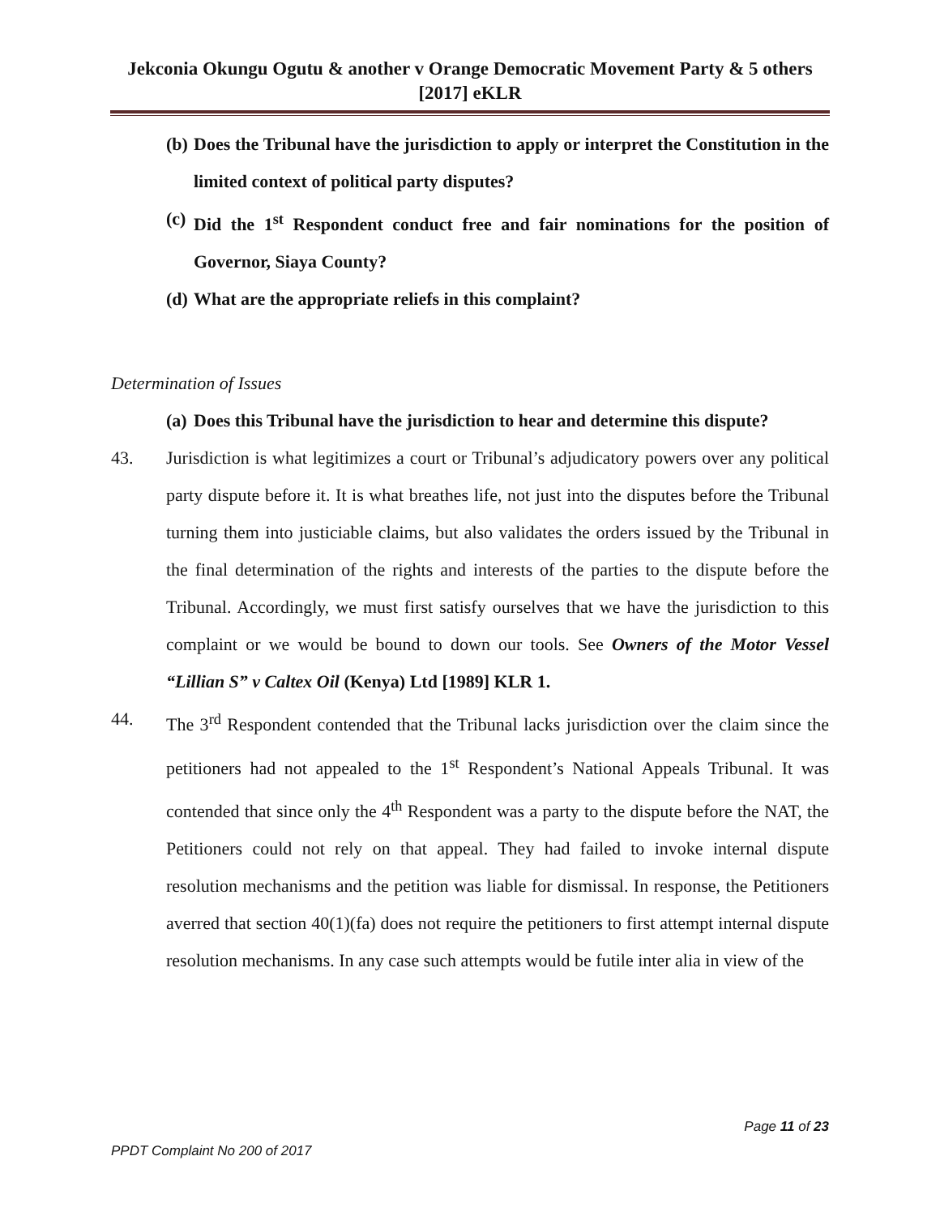Jekconia Okungu Ogutu & another v Orange Democratic Movement Party & 5 others [2017] eKLR
(b) Does the Tribunal have the jurisdiction to apply or interpret the Constitution in the limited context of political party disputes?
(c) Did the 1<sup>st</sup> Respondent conduct free and fair nominations for the position of Governor, Siaya County?
(d) What are the appropriate reliefs in this complaint?
Determination of Issues
(a) Does this Tribunal have the jurisdiction to hear and determine this dispute?
43. Jurisdiction is what legitimizes a court or Tribunal’s adjudicatory powers over any political party dispute before it. It is what breathes life, not just into the disputes before the Tribunal turning them into justiciable claims, but also validates the orders issued by the Tribunal in the final determination of the rights and interests of the parties to the dispute before the Tribunal. Accordingly, we must first satisfy ourselves that we have the jurisdiction to this complaint or we would be bound to down our tools. See Owners of the Motor Vessel “Lillian S” v Caltex Oil (Kenya) Ltd [1989] KLR 1.
44. The 3<sup>rd</sup> Respondent contended that the Tribunal lacks jurisdiction over the claim since the petitioners had not appealed to the 1<sup>st</sup> Respondent’s National Appeals Tribunal. It was contended that since only the 4<sup>th</sup> Respondent was a party to the dispute before the NAT, the Petitioners could not rely on that appeal. They had failed to invoke internal dispute resolution mechanisms and the petition was liable for dismissal. In response, the Petitioners averred that section 40(1)(fa) does not require the petitioners to first attempt internal dispute resolution mechanisms. In any case such attempts would be futile inter alia in view of the
Page 11 of 23
PPDT Complaint No 200 of 2017